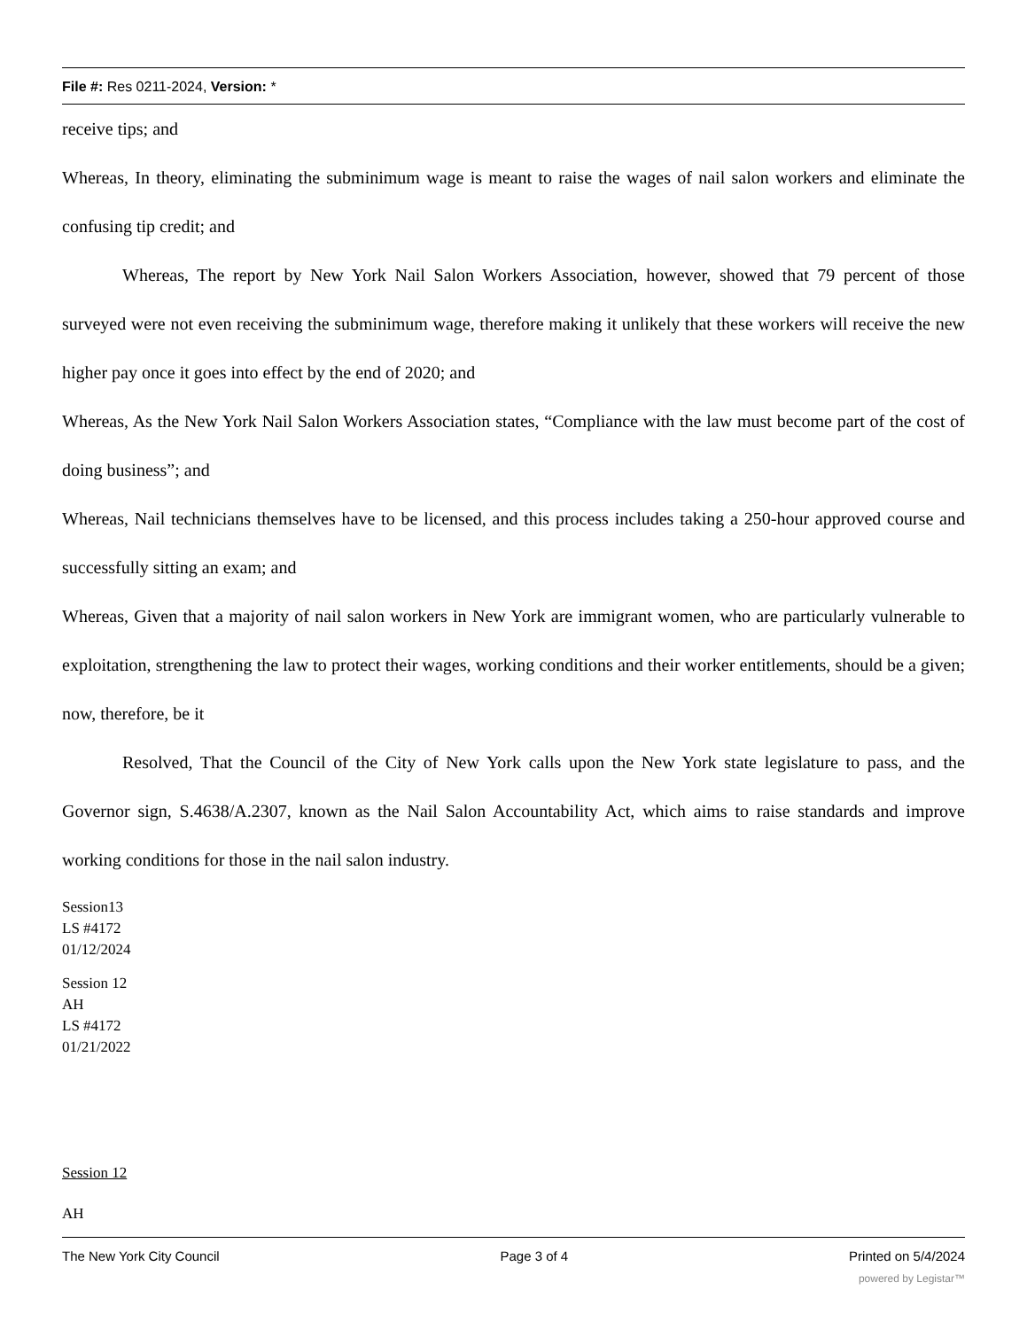File #: Res 0211-2024, Version: *
receive tips; and
Whereas, In theory, eliminating the subminimum wage is meant to raise the wages of nail salon workers and eliminate the confusing tip credit; and
Whereas, The report by New York Nail Salon Workers Association, however, showed that 79 percent of those surveyed were not even receiving the subminimum wage, therefore making it unlikely that these workers will receive the new higher pay once it goes into effect by the end of 2020; and
Whereas, As the New York Nail Salon Workers Association states, “Compliance with the law must become part of the cost of doing business”; and
Whereas, Nail technicians themselves have to be licensed, and this process includes taking a 250-hour approved course and successfully sitting an exam; and
Whereas, Given that a majority of nail salon workers in New York are immigrant women, who are particularly vulnerable to exploitation, strengthening the law to protect their wages, working conditions and their worker entitlements, should be a given; now, therefore, be it
Resolved, That the Council of the City of New York calls upon the New York state legislature to pass, and the Governor sign, S.4638/A.2307, known as the Nail Salon Accountability Act, which aims to raise standards and improve working conditions for those in the nail salon industry.
Session13
LS #4172
01/12/2024
Session 12
AH
LS #4172
01/21/2022
Session 12
AH
The New York City Council Page 3 of 4 Printed on 5/4/2024
powered by Legistar™